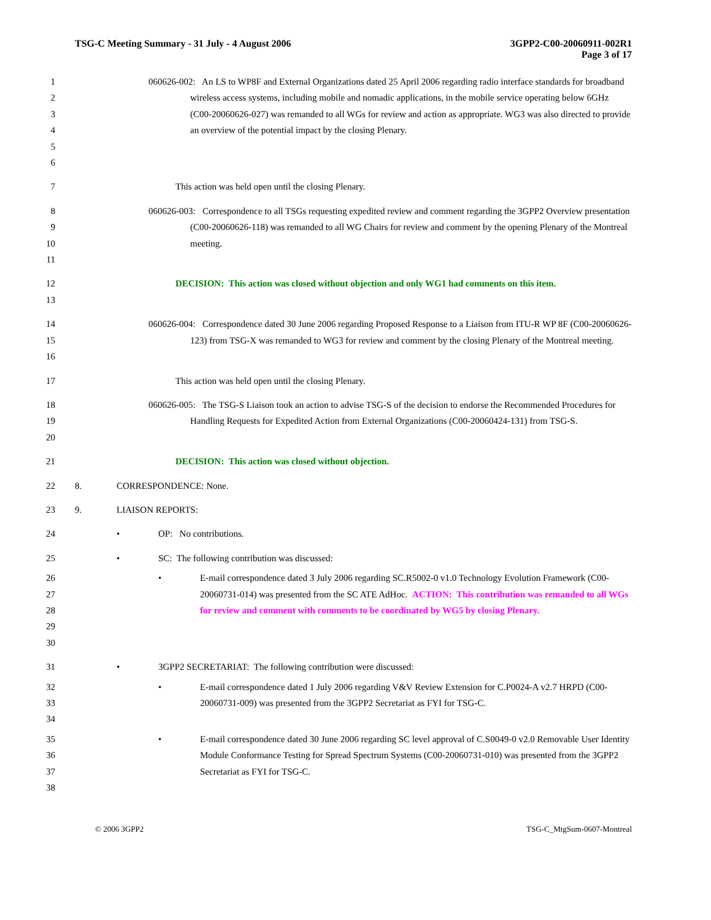TSG-C Meeting Summary - 31 July - 4 August 2006 3GPP2-C00-20060911-002R1
Page 3 of 17
1
2
3
4
5
6
060626-002: An LS to WP8F and External Organizations dated 25 April 2006 regarding radio interface standards for broadband wireless access systems, including mobile and nomadic applications, in the mobile service operating below 6GHz (C00-20060626-027) was remanded to all WGs for review and action as appropriate. WG3 was also directed to provide an overview of the potential impact by the closing Plenary.
7 This action was held open until the closing Plenary.
8
9
10
11
060626-003: Correspondence to all TSGs requesting expedited review and comment regarding the 3GPP2 Overview presentation (C00-20060626-118) was remanded to all WG Chairs for review and comment by the opening Plenary of the Montreal meeting.
12
13
DECISION: This action was closed without objection and only WG1 had comments on this item.
14
15
16
060626-004: Correspondence dated 30 June 2006 regarding Proposed Response to a Liaison from ITU-R WP 8F (C00-20060626-123) from TSG-X was remanded to WG3 for review and comment by the closing Plenary of the Montreal meeting.
17 This action was held open until the closing Plenary.
18
19
20
060626-005: The TSG-S Liaison took an action to advise TSG-S of the decision to endorse the Recommended Procedures for Handling Requests for Expedited Action from External Organizations (C00-20060424-131) from TSG-S.
21 DECISION: This action was closed without objection.
22 8. CORRESPONDENCE: None.
23 9. LIAISON REPORTS:
24 • OP: No contributions.
25 • SC: The following contribution was discussed:
26
27
28
29
30
• E-mail correspondence dated 3 July 2006 regarding SC.R5002-0 v1.0 Technology Evolution Framework (C00-20060731-014) was presented from the SC ATE AdHoc. ACTION: This contribution was remanded to all WGs for review and comment with comments to be coordinated by WG5 by closing Plenary.
31 • 3GPP2 SECRETARIAT: The following contribution were discussed:
32
33
34
• E-mail correspondence dated 1 July 2006 regarding V&V Review Extension for C.P0024-A v2.7 HRPD (C00-20060731-009) was presented from the 3GPP2 Secretariat as FYI for TSG-C.
35
36
37
38
• E-mail correspondence dated 30 June 2006 regarding SC level approval of C.S0049-0 v2.0 Removable User Identity Module Conformance Testing for Spread Spectrum Systems (C00-20060731-010) was presented from the 3GPP2 Secretariat as FYI for TSG-C.
© 2006 3GPP2 TSG-C_MtgSum-0607-Montreal